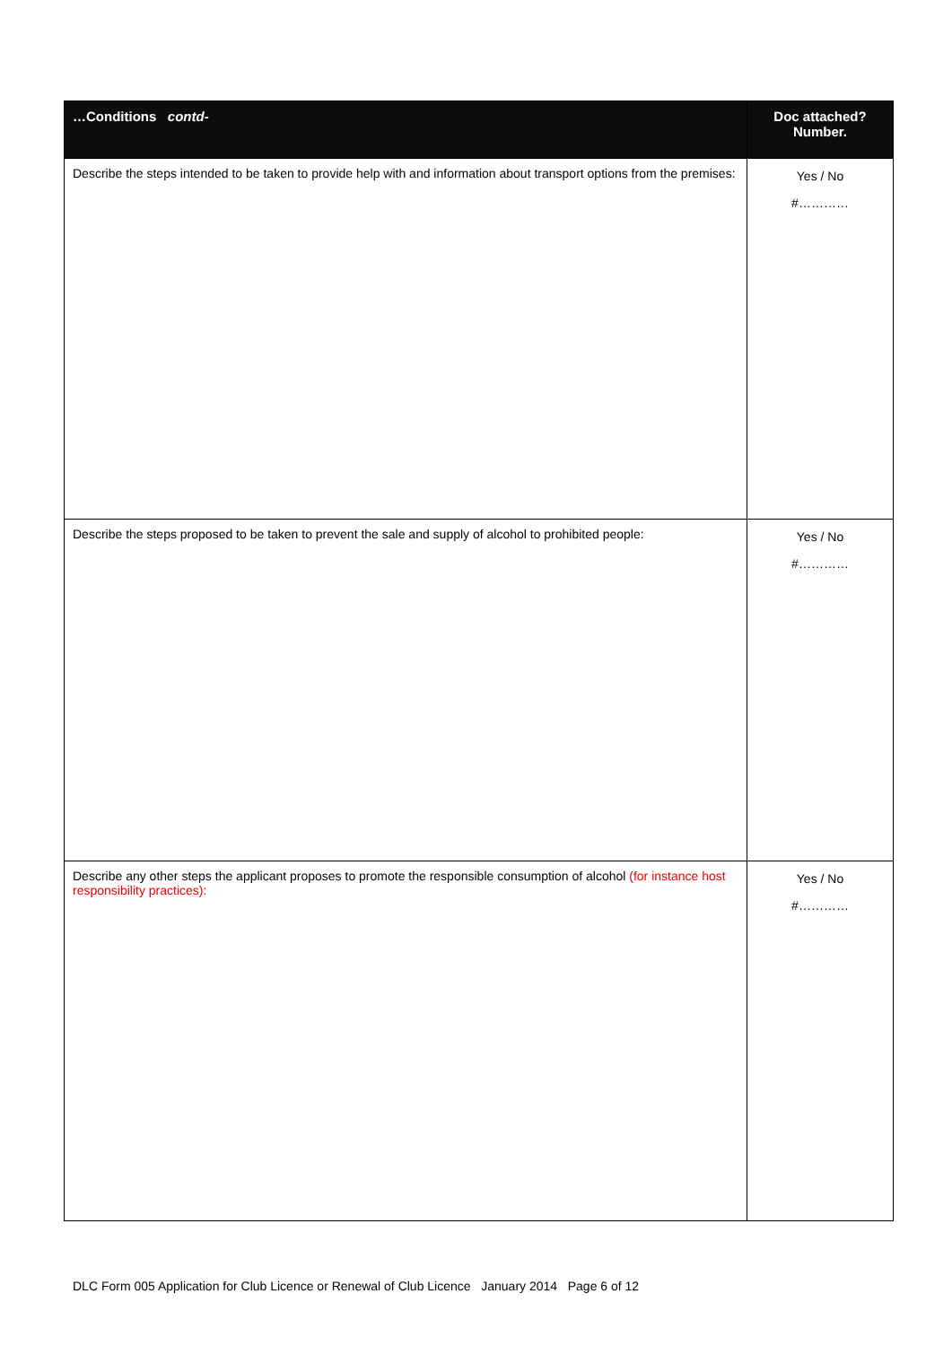| …Conditions contd- | Doc attached? Number. |
| --- | --- |
| Describe the steps intended to be taken to provide help with and information about transport options from the premises: | Yes / No #………… |
| Describe the steps proposed to be taken to prevent the sale and supply of alcohol to prohibited people: | Yes / No #………… |
| Describe any other steps the applicant proposes to promote the responsible consumption of alcohol (for instance host responsibility practices): | Yes / No #………… |
DLC Form 005 Application for Club Licence or Renewal of Club Licence January 2014 Page 6 of 12